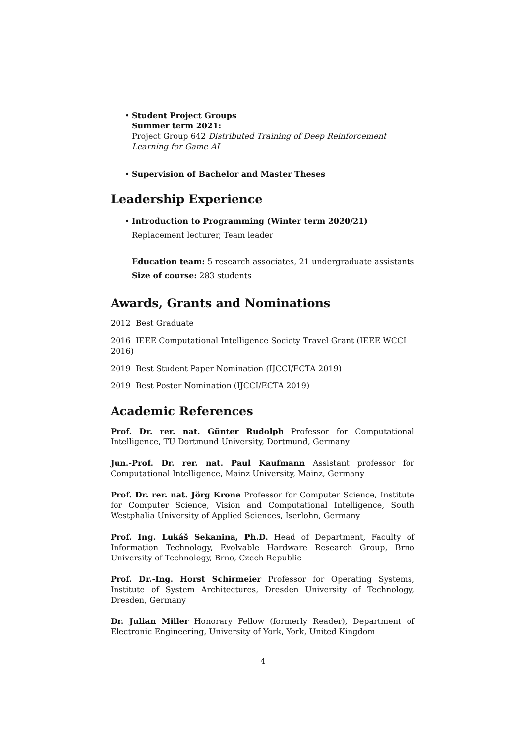• Student Project Groups
Summer term 2021:
Project Group 642 Distributed Training of Deep Reinforcement Learning for Game AI
• Supervision of Bachelor and Master Theses
Leadership Experience
• Introduction to Programming (Winter term 2020/21)
Replacement lecturer, Team leader
Education team: 5 research associates, 21 undergraduate assistants
Size of course: 283 students
Awards, Grants and Nominations
2012 Best Graduate
2016 IEEE Computational Intelligence Society Travel Grant (IEEE WCCI 2016)
2019 Best Student Paper Nomination (IJCCI/ECTA 2019)
2019 Best Poster Nomination (IJCCI/ECTA 2019)
Academic References
Prof. Dr. rer. nat. Günter Rudolph Professor for Computational Intelligence, TU Dortmund University, Dortmund, Germany
Jun.-Prof. Dr. rer. nat. Paul Kaufmann Assistant professor for Computational Intelligence, Mainz University, Mainz, Germany
Prof. Dr. rer. nat. Jörg Krone Professor for Computer Science, Institute for Computer Science, Vision and Computational Intelligence, South Westphalia University of Applied Sciences, Iserlohn, Germany
Prof. Ing. Lukáš Sekanina, Ph.D. Head of Department, Faculty of Information Technology, Evolvable Hardware Research Group, Brno University of Technology, Brno, Czech Republic
Prof. Dr.-Ing. Horst Schirmeier Professor for Operating Systems, Institute of System Architectures, Dresden University of Technology, Dresden, Germany
Dr. Julian Miller Honorary Fellow (formerly Reader), Department of Electronic Engineering, University of York, York, United Kingdom
4